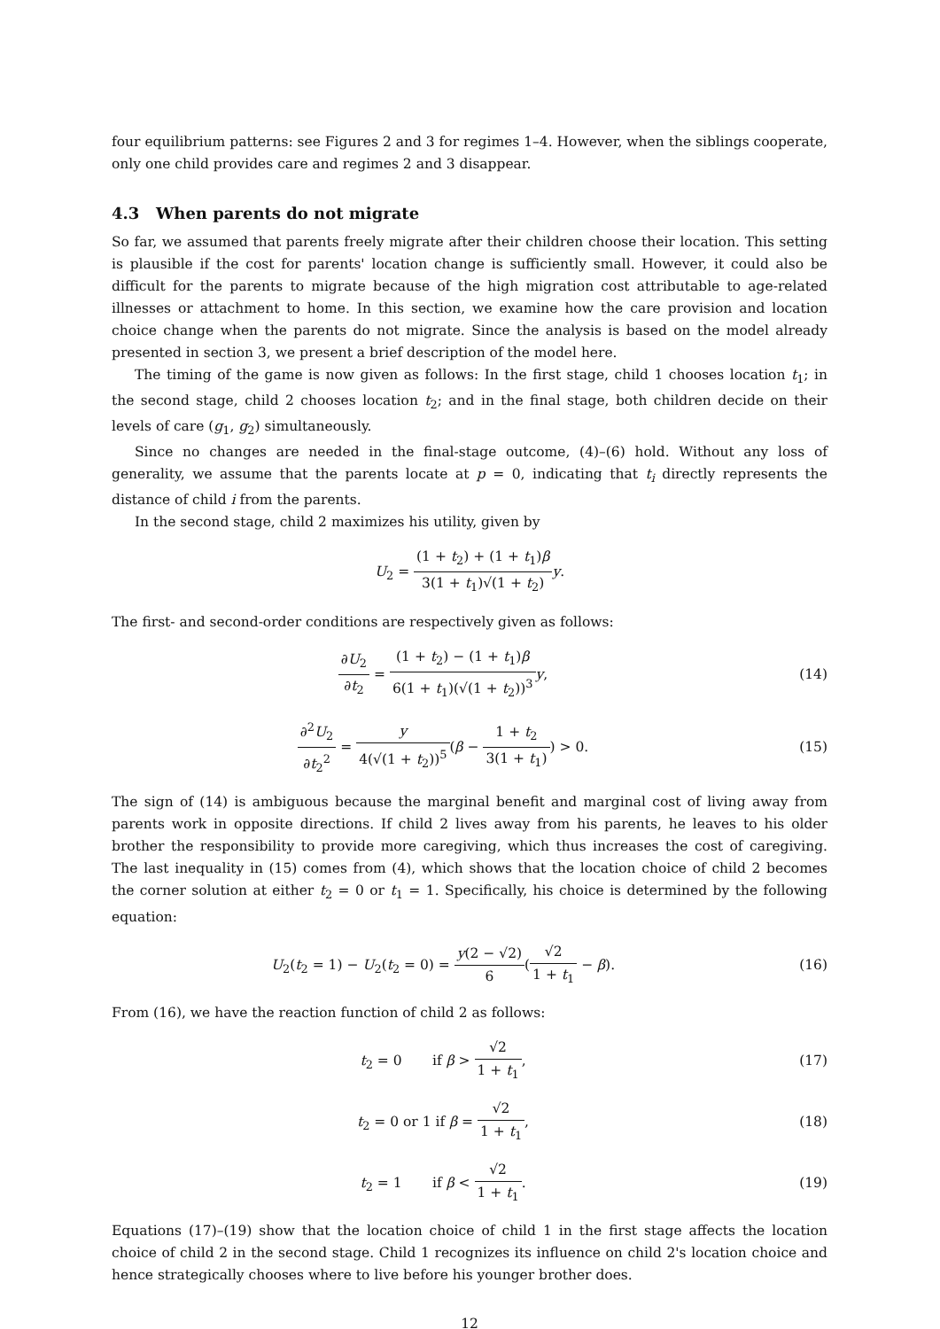four equilibrium patterns: see Figures 2 and 3 for regimes 1–4. However, when the siblings cooperate, only one child provides care and regimes 2 and 3 disappear.
4.3 When parents do not migrate
So far, we assumed that parents freely migrate after their children choose their location. This setting is plausible if the cost for parents' location change is sufficiently small. However, it could also be difficult for the parents to migrate because of the high migration cost attributable to age-related illnesses or attachment to home. In this section, we examine how the care provision and location choice change when the parents do not migrate. Since the analysis is based on the model already presented in section 3, we present a brief description of the model here.
The timing of the game is now given as follows: In the first stage, child 1 chooses location t<sub>1</sub>; in the second stage, child 2 chooses location t<sub>2</sub>; and in the final stage, both children decide on their levels of care (g<sub>1</sub>, g<sub>2</sub>) simultaneously.
Since no changes are needed in the final-stage outcome, (4)–(6) hold. Without any loss of generality, we assume that the parents locate at p = 0, indicating that t<sub>i</sub> directly represents the distance of child i from the parents.
In the second stage, child 2 maximizes his utility, given by
U<sub>2</sub> = (1 + t<sub>2</sub>) + (1 + t<sub>1</sub>)β 3(1 + t<sub>1</sub>)√(1 + t<sub>2</sub>) y.
The first- and second-order conditions are respectively given as follows:
∂U<sub>2</sub> ∂t<sub>2</sub> = (1 + t<sub>2</sub>) − (1 + t<sub>1</sub>)β 6(1 + t<sub>1</sub>)(√(1 + t<sub>2</sub>))<sup>3</sup> y,
(14)
∂<sup>2</sup>U<sub>2</sub> ∂t<sub>2</sub><sup>2</sup> = y 4(√(1 + t<sub>2</sub>))<sup>5</sup>(β − 1 + t<sub>2</sub> 3(1 + t<sub>1</sub>)) > 0.
(15)
The sign of (14) is ambiguous because the marginal benefit and marginal cost of living away from parents work in opposite directions. If child 2 lives away from his parents, he leaves to his older brother the responsibility to provide more caregiving, which thus increases the cost of caregiving. The last inequality in (15) comes from (4), which shows that the location choice of child 2 becomes the corner solution at either t<sub>2</sub> = 0 or t<sub>1</sub> = 1. Specifically, his choice is determined by the following equation:
U<sub>2</sub>(t<sub>2</sub> = 1) − U<sub>2</sub>(t<sub>2</sub> = 0) = y(2 − √2) 6(√2 1 + t<sub>1</sub> − β).
(16)
From (16), we have the reaction function of child 2 as follows:
t<sub>2</sub> = 0 if β > √2 1 + t<sub>1</sub>, (17)
t<sub>2</sub> = 0 or 1 if β = √2 1 + t<sub>1</sub>, (18)
t<sub>2</sub> = 1 if β < √2 1 + t<sub>1</sub>. (19)
Equations (17)–(19) show that the location choice of child 1 in the first stage affects the location choice of child 2 in the second stage. Child 1 recognizes its influence on child 2's location choice and hence strategically chooses where to live before his younger brother does.
12